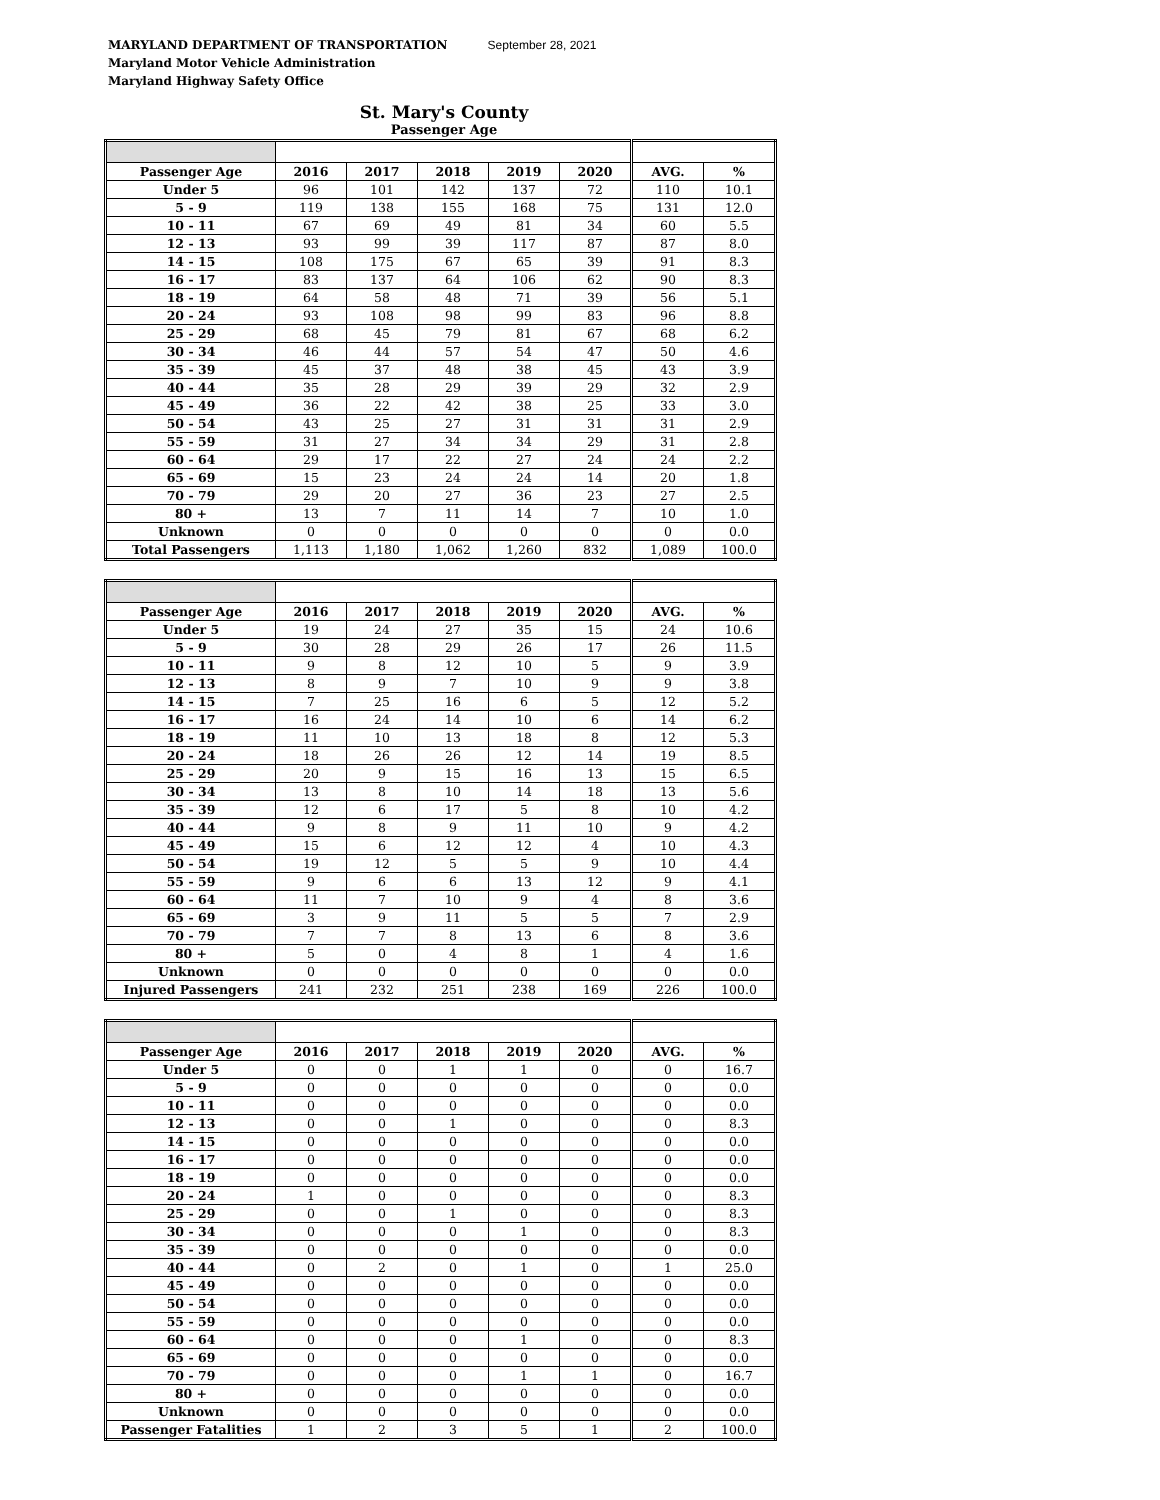MARYLAND DEPARTMENT OF TRANSPORTATION September 28, 2021
Maryland Motor Vehicle Administration
Maryland Highway Safety Office
St. Mary's County
Passenger Age
| Passenger Age | 2016 | 2017 | 2018 | 2019 | 2020 | AVG. | % |
| --- | --- | --- | --- | --- | --- | --- | --- |
| Under 5 | 96 | 101 | 142 | 137 | 72 | 110 | 10.1 |
| 5 - 9 | 119 | 138 | 155 | 168 | 75 | 131 | 12.0 |
| 10 - 11 | 67 | 69 | 49 | 81 | 34 | 60 | 5.5 |
| 12 - 13 | 93 | 99 | 39 | 117 | 87 | 87 | 8.0 |
| 14 - 15 | 108 | 175 | 67 | 65 | 39 | 91 | 8.3 |
| 16 - 17 | 83 | 137 | 64 | 106 | 62 | 90 | 8.3 |
| 18 - 19 | 64 | 58 | 48 | 71 | 39 | 56 | 5.1 |
| 20 - 24 | 93 | 108 | 98 | 99 | 83 | 96 | 8.8 |
| 25 - 29 | 68 | 45 | 79 | 81 | 67 | 68 | 6.2 |
| 30 - 34 | 46 | 44 | 57 | 54 | 47 | 50 | 4.6 |
| 35 - 39 | 45 | 37 | 48 | 38 | 45 | 43 | 3.9 |
| 40 - 44 | 35 | 28 | 29 | 39 | 29 | 32 | 2.9 |
| 45 - 49 | 36 | 22 | 42 | 38 | 25 | 33 | 3.0 |
| 50 - 54 | 43 | 25 | 27 | 31 | 31 | 31 | 2.9 |
| 55 - 59 | 31 | 27 | 34 | 34 | 29 | 31 | 2.8 |
| 60 - 64 | 29 | 17 | 22 | 27 | 24 | 24 | 2.2 |
| 65 - 69 | 15 | 23 | 24 | 24 | 14 | 20 | 1.8 |
| 70 - 79 | 29 | 20 | 27 | 36 | 23 | 27 | 2.5 |
| 80 + | 13 | 7 | 11 | 14 | 7 | 10 | 1.0 |
| Unknown | 0 | 0 | 0 | 0 | 0 | 0 | 0.0 |
| Total Passengers | 1,113 | 1,180 | 1,062 | 1,260 | 832 | 1,089 | 100.0 |
| Passenger Age | 2016 | 2017 | 2018 | 2019 | 2020 | AVG. | % |
| --- | --- | --- | --- | --- | --- | --- | --- |
| Under 5 | 19 | 24 | 27 | 35 | 15 | 24 | 10.6 |
| 5 - 9 | 30 | 28 | 29 | 26 | 17 | 26 | 11.5 |
| 10 - 11 | 9 | 8 | 12 | 10 | 5 | 9 | 3.9 |
| 12 - 13 | 8 | 9 | 7 | 10 | 9 | 9 | 3.8 |
| 14 - 15 | 7 | 25 | 16 | 6 | 5 | 12 | 5.2 |
| 16 - 17 | 16 | 24 | 14 | 10 | 6 | 14 | 6.2 |
| 18 - 19 | 11 | 10 | 13 | 18 | 8 | 12 | 5.3 |
| 20 - 24 | 18 | 26 | 26 | 12 | 14 | 19 | 8.5 |
| 25 - 29 | 20 | 9 | 15 | 16 | 13 | 15 | 6.5 |
| 30 - 34 | 13 | 8 | 10 | 14 | 18 | 13 | 5.6 |
| 35 - 39 | 12 | 6 | 17 | 5 | 8 | 10 | 4.2 |
| 40 - 44 | 9 | 8 | 9 | 11 | 10 | 9 | 4.2 |
| 45 - 49 | 15 | 6 | 12 | 12 | 4 | 10 | 4.3 |
| 50 - 54 | 19 | 12 | 5 | 5 | 9 | 10 | 4.4 |
| 55 - 59 | 9 | 6 | 6 | 13 | 12 | 9 | 4.1 |
| 60 - 64 | 11 | 7 | 10 | 9 | 4 | 8 | 3.6 |
| 65 - 69 | 3 | 9 | 11 | 5 | 5 | 7 | 2.9 |
| 70 - 79 | 7 | 7 | 8 | 13 | 6 | 8 | 3.6 |
| 80 + | 5 | 0 | 4 | 8 | 1 | 4 | 1.6 |
| Unknown | 0 | 0 | 0 | 0 | 0 | 0 | 0.0 |
| Injured Passengers | 241 | 232 | 251 | 238 | 169 | 226 | 100.0 |
| Passenger Age | 2016 | 2017 | 2018 | 2019 | 2020 | AVG. | % |
| --- | --- | --- | --- | --- | --- | --- | --- |
| Under 5 | 0 | 0 | 1 | 1 | 0 | 0 | 16.7 |
| 5 - 9 | 0 | 0 | 0 | 0 | 0 | 0 | 0.0 |
| 10 - 11 | 0 | 0 | 0 | 0 | 0 | 0 | 0.0 |
| 12 - 13 | 0 | 0 | 1 | 0 | 0 | 0 | 8.3 |
| 14 - 15 | 0 | 0 | 0 | 0 | 0 | 0 | 0.0 |
| 16 - 17 | 0 | 0 | 0 | 0 | 0 | 0 | 0.0 |
| 18 - 19 | 0 | 0 | 0 | 0 | 0 | 0 | 0.0 |
| 20 - 24 | 1 | 0 | 0 | 0 | 0 | 0 | 8.3 |
| 25 - 29 | 0 | 0 | 1 | 0 | 0 | 0 | 8.3 |
| 30 - 34 | 0 | 0 | 0 | 1 | 0 | 0 | 8.3 |
| 35 - 39 | 0 | 0 | 0 | 0 | 0 | 0 | 0.0 |
| 40 - 44 | 0 | 2 | 0 | 1 | 0 | 1 | 25.0 |
| 45 - 49 | 0 | 0 | 0 | 0 | 0 | 0 | 0.0 |
| 50 - 54 | 0 | 0 | 0 | 0 | 0 | 0 | 0.0 |
| 55 - 59 | 0 | 0 | 0 | 0 | 0 | 0 | 0.0 |
| 60 - 64 | 0 | 0 | 0 | 1 | 0 | 0 | 8.3 |
| 65 - 69 | 0 | 0 | 0 | 0 | 0 | 0 | 0.0 |
| 70 - 79 | 0 | 0 | 0 | 1 | 1 | 0 | 16.7 |
| 80 + | 0 | 0 | 0 | 0 | 0 | 0 | 0.0 |
| Unknown | 0 | 0 | 0 | 0 | 0 | 0 | 0.0 |
| Passenger Fatalities | 1 | 2 | 3 | 5 | 1 | 2 | 100.0 |